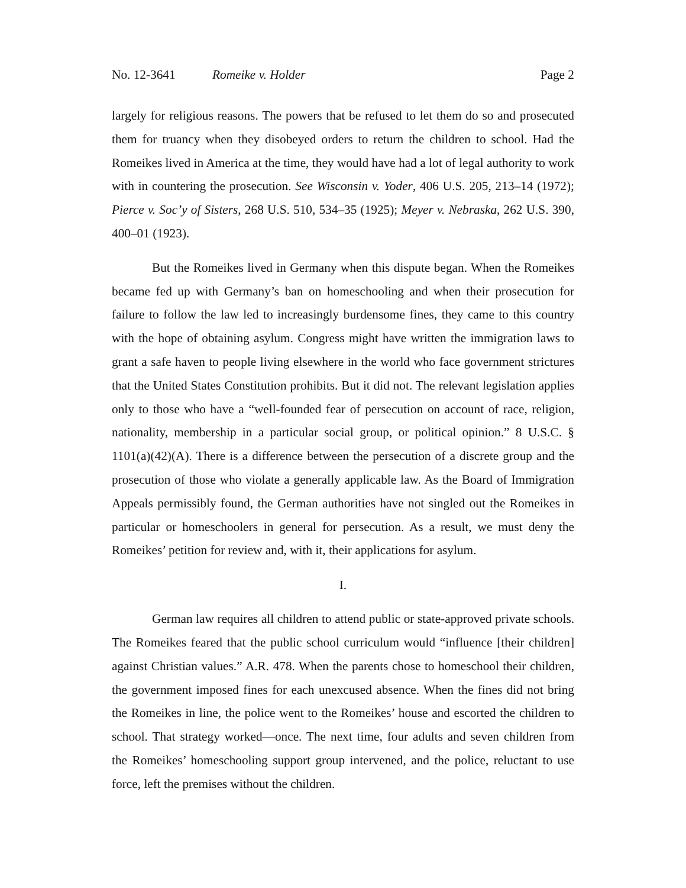No. 12-3641 Romeike v. Holder Page 2
largely for religious reasons. The powers that be refused to let them do so and prosecuted them for truancy when they disobeyed orders to return the children to school. Had the Romeikes lived in America at the time, they would have had a lot of legal authority to work with in countering the prosecution. See Wisconsin v. Yoder, 406 U.S. 205, 213–14 (1972); Pierce v. Soc’y of Sisters, 268 U.S. 510, 534–35 (1925); Meyer v. Nebraska, 262 U.S. 390, 400–01 (1923).
But the Romeikes lived in Germany when this dispute began. When the Romeikes became fed up with Germany’s ban on homeschooling and when their prosecution for failure to follow the law led to increasingly burdensome fines, they came to this country with the hope of obtaining asylum. Congress might have written the immigration laws to grant a safe haven to people living elsewhere in the world who face government strictures that the United States Constitution prohibits. But it did not. The relevant legislation applies only to those who have a “well-founded fear of persecution on account of race, religion, nationality, membership in a particular social group, or political opinion.” 8 U.S.C. § 1101(a)(42)(A). There is a difference between the persecution of a discrete group and the prosecution of those who violate a generally applicable law. As the Board of Immigration Appeals permissibly found, the German authorities have not singled out the Romeikes in particular or homeschoolers in general for persecution. As a result, we must deny the Romeikes’ petition for review and, with it, their applications for asylum.
I.
German law requires all children to attend public or state-approved private schools. The Romeikes feared that the public school curriculum would “influence [their children] against Christian values.” A.R. 478. When the parents chose to homeschool their children, the government imposed fines for each unexcused absence. When the fines did not bring the Romeikes in line, the police went to the Romeikes’ house and escorted the children to school. That strategy worked—once. The next time, four adults and seven children from the Romeikes’ homeschooling support group intervened, and the police, reluctant to use force, left the premises without the children.